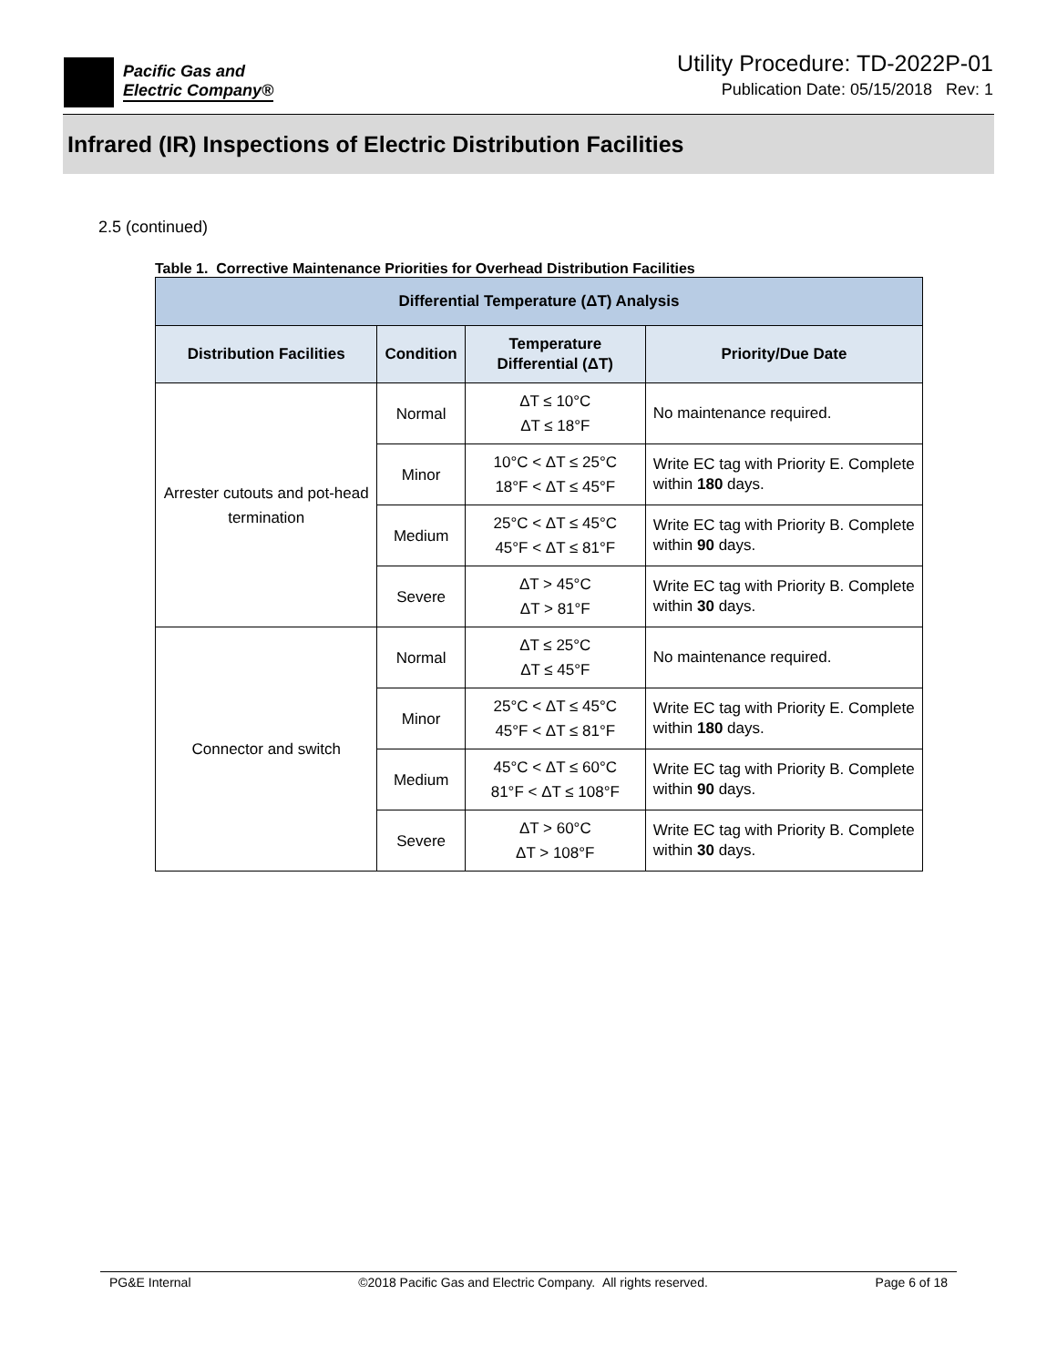Pacific Gas and
Electric Company®
Utility Procedure: TD-2022P-01
Publication Date: 05/15/2018 Rev: 1
Infrared (IR) Inspections of Electric Distribution Facilities
2.5 (continued)
Table 1. Corrective Maintenance Priorities for Overhead Distribution Facilities
| Differential Temperature (ΔT) Analysis | | | |
| --- | --- | --- | --- |
| Distribution Facilities | Condition | Temperature Differential (ΔT) | Priority/Due Date |
| Arrester cutouts and pot-head termination | Normal | ΔT ≤ 10°C ΔT ≤ 18°F | No maintenance required. |
| | Minor | 10°C < ΔT ≤ 25°C 18°F < ΔT ≤ 45°F | Write EC tag with Priority E. Complete within 180 days. |
| | Medium | 25°C < ΔT ≤ 45°C 45°F < ΔT ≤ 81°F | Write EC tag with Priority B. Complete within 90 days. |
| | Severe | ΔT > 45°C ΔT > 81°F | Write EC tag with Priority B. Complete within 30 days. |
| Connector and switch | Normal | ΔT ≤ 25°C ΔT ≤ 45°F | No maintenance required. |
| | Minor | 25°C < ΔT ≤ 45°C 45°F < ΔT ≤ 81°F | Write EC tag with Priority E. Complete within 180 days. |
| | Medium | 45°C < ΔT ≤ 60°C 81°F < ΔT ≤ 108°F | Write EC tag with Priority B. Complete within 90 days. |
| | Severe | ΔT > 60°C ΔT > 108°F | Write EC tag with Priority B. Complete within 30 days. |
PG&E Internal ©2018 Pacific Gas and Electric Company. All rights reserved. Page 6 of 18